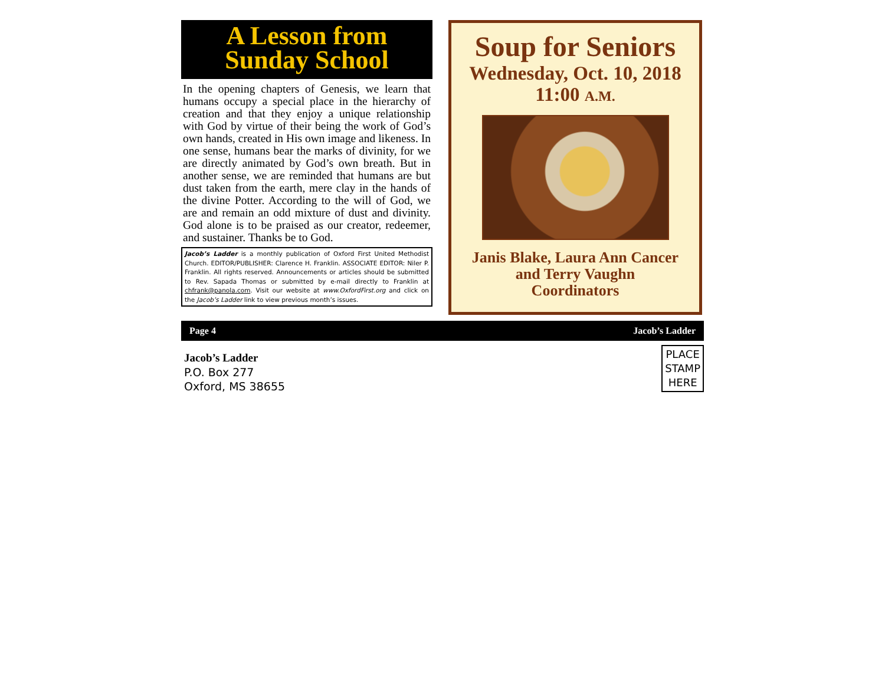A Lesson from
Sunday School
In the opening chapters of Genesis, we learn that humans occupy a special place in the hierarchy of creation and that they enjoy a unique relationship with God by virtue of their being the work of God’s own hands, created in His own image and likeness. In one sense, humans bear the marks of divinity, for we are directly animated by God’s own breath. But in another sense, we are reminded that humans are but dust taken from the earth, mere clay in the hands of the divine Potter. According to the will of God, we are and remain an odd mixture of dust and divinity. God alone is to be praised as our creator, redeemer, and sustainer. Thanks be to God.
Jacob’s Ladder is a monthly publication of Oxford First United Methodist Church. EDITOR/PUBLISHER: Clarence H. Franklin. ASSOCIATE EDITOR: Niler P. Franklin. All rights reserved. Announcements or articles should be submitted to Rev. Sapada Thomas or submitted by e-mail directly to Franklin at chfrank@panola.com. Visit our website at www.OxfordFirst.org and click on the Jacob’s Ladder link to view previous month’s issues.
Soup for Seniors
Wednesday, Oct. 10, 2018
11:00 A.M.
Janis Blake, Laura Ann Cancer
and Terry Vaughn
Coordinators
Page 4 Jacob’s Ladder
PLACE
STAMP
HERE
Jacob’s Ladder
P.O. Box 277
Oxford, MS 38655